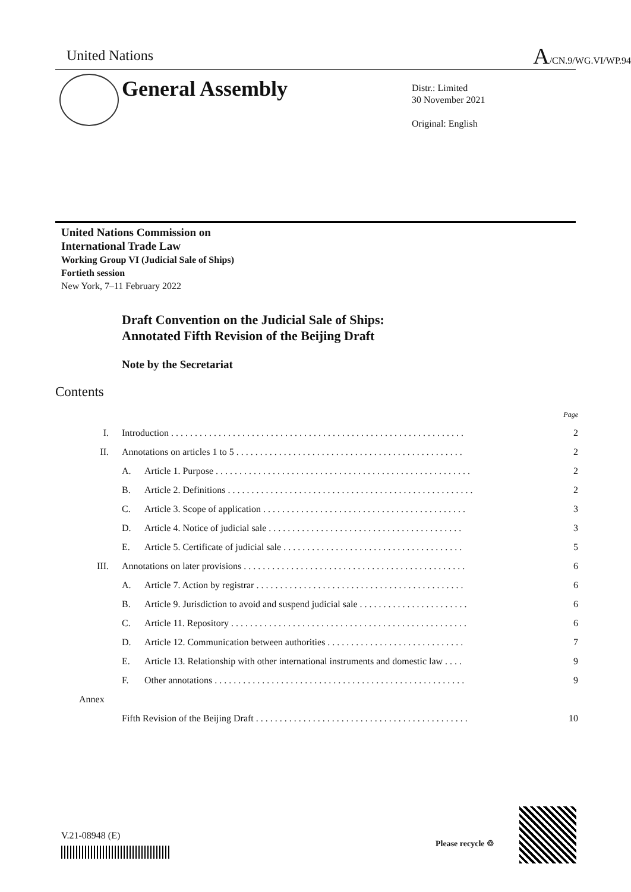United Nations A/CN.9/WG.VI/WP.94
General Assembly
Distr.: Limited
30 November 2021
Original: English
United Nations Commission on
International Trade Law
Working Group VI (Judicial Sale of Ships)
Fortieth session
New York, 7–11 February 2022
Draft Convention on the Judicial Sale of Ships:
Annotated Fifth Revision of the Beijing Draft
Note by the Secretariat
Contents
| | | | Page |
| I. | Introduction . . . . . . . . . . . . . . . . . . . . . . . . . . . . . . . . . . . . . . . . . . . . . . . . . . . . . . . . . . . . . . | | 2 |
| II. | Annotations on articles 1 to 5 . . . . . . . . . . . . . . . . . . . . . . . . . . . . . . . . . . . . . . . . . . . . . . . . | | 2 |
| | A. | Article 1. Purpose . . . . . . . . . . . . . . . . . . . . . . . . . . . . . . . . . . . . . . . . . . . . . . . . . . . . . . | 2 |
| | B. | Article 2. Definitions . . . . . . . . . . . . . . . . . . . . . . . . . . . . . . . . . . . . . . . . . . . . . . . . . . . . | 2 |
| | C. | Article 3. Scope of application . . . . . . . . . . . . . . . . . . . . . . . . . . . . . . . . . . . . . . . . . . . | 3 |
| | D. | Article 4. Notice of judicial sale . . . . . . . . . . . . . . . . . . . . . . . . . . . . . . . . . . . . . . . . . | 3 |
| | E. | Article 5. Certificate of judicial sale . . . . . . . . . . . . . . . . . . . . . . . . . . . . . . . . . . . . . . | 5 |
| III. | Annotations on later provisions . . . . . . . . . . . . . . . . . . . . . . . . . . . . . . . . . . . . . . . . . . . . . . . | | 6 |
| | A. | Article 7. Action by registrar . . . . . . . . . . . . . . . . . . . . . . . . . . . . . . . . . . . . . . . . . . . . | 6 |
| | B. | Article 9. Jurisdiction to avoid and suspend judicial sale . . . . . . . . . . . . . . . . . . . . . . . | 6 |
| | C. | Article 11. Repository . . . . . . . . . . . . . . . . . . . . . . . . . . . . . . . . . . . . . . . . . . . . . . . . . . | 6 |
| | D. | Article 12. Communication between authorities . . . . . . . . . . . . . . . . . . . . . . . . . . . . . | 7 |
| | E. | Article 13. Relationship with other international instruments and domestic law . . . . | 9 |
| | F. | Other annotations . . . . . . . . . . . . . . . . . . . . . . . . . . . . . . . . . . . . . . . . . . . . . . . . . . . . . | 9 |
| Annex | | | |
| | Fifth Revision of the Beijing Draft . . . . . . . . . . . . . . . . . . . . . . . . . . . . . . . . . . . . . . . . . . . . . | | 10 |
V.21-08948 (E)
Please recycle ♲